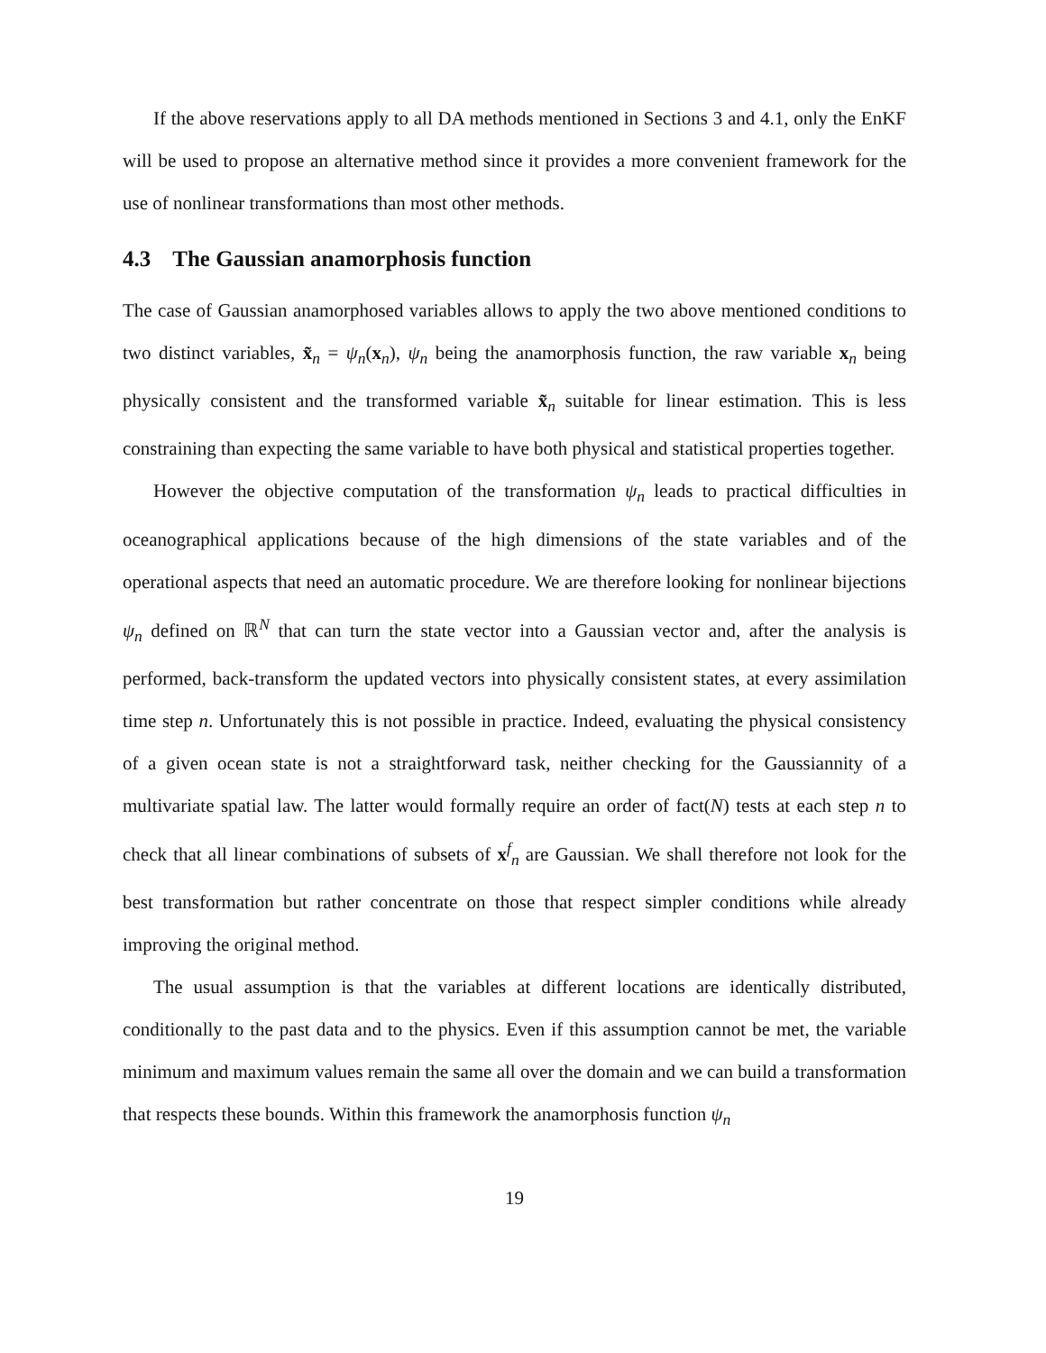If the above reservations apply to all DA methods mentioned in Sections 3 and 4.1, only the EnKF will be used to propose an alternative method since it provides a more convenient framework for the use of nonlinear transformations than most other methods.
4.3 The Gaussian anamorphosis function
The case of Gaussian anamorphosed variables allows to apply the two above mentioned conditions to two distinct variables, x̃<sub>n</sub> = ψ<sub>n</sub>(x<sub>n</sub>), ψ<sub>n</sub> being the anamorphosis function, the raw variable x<sub>n</sub> being physically consistent and the transformed variable x̃<sub>n</sub> suitable for linear estimation. This is less constraining than expecting the same variable to have both physical and statistical properties together.
However the objective computation of the transformation ψ<sub>n</sub> leads to practical difficulties in oceanographical applications because of the high dimensions of the state variables and of the operational aspects that need an automatic procedure. We are therefore looking for nonlinear bijections ψ<sub>n</sub> defined on ℝ<sup>N</sup> that can turn the state vector into a Gaussian vector and, after the analysis is performed, back-transform the updated vectors into physically consistent states, at every assimilation time step n. Unfortunately this is not possible in practice. Indeed, evaluating the physical consistency of a given ocean state is not a straightforward task, neither checking for the Gaussiannity of a multivariate spatial law. The latter would formally require an order of fact(N) tests at each step n to check that all linear combinations of subsets of x<sup>f</sup><sub>n</sub> are Gaussian. We shall therefore not look for the best transformation but rather concentrate on those that respect simpler conditions while already improving the original method.
The usual assumption is that the variables at different locations are identically distributed, conditionally to the past data and to the physics. Even if this assumption cannot be met, the variable minimum and maximum values remain the same all over the domain and we can build a transformation that respects these bounds. Within this framework the anamorphosis function ψ<sub>n</sub>
19